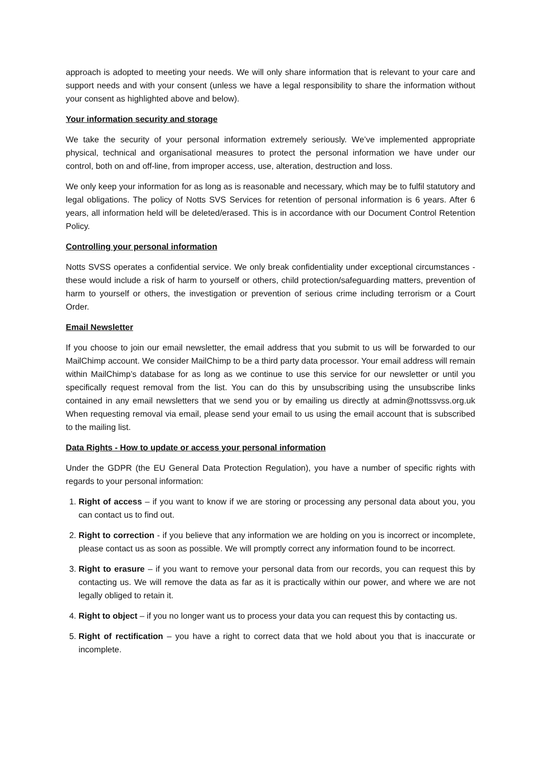approach is adopted to meeting your needs. We will only share information that is relevant to your care and support needs and with your consent (unless we have a legal responsibility to share the information without your consent as highlighted above and below).
Your information security and storage
We take the security of your personal information extremely seriously. We’ve implemented appropriate physical, technical and organisational measures to protect the personal information we have under our control, both on and off-line, from improper access, use, alteration, destruction and loss.
We only keep your information for as long as is reasonable and necessary, which may be to fulfil statutory and legal obligations. The policy of Notts SVS Services for retention of personal information is 6 years. After 6 years, all information held will be deleted/erased. This is in accordance with our Document Control Retention Policy.
Controlling your personal information
Notts SVSS operates a confidential service. We only break confidentiality under exceptional circumstances - these would include a risk of harm to yourself or others, child protection/safeguarding matters, prevention of harm to yourself or others, the investigation or prevention of serious crime including terrorism or a Court Order.
Email Newsletter
If you choose to join our email newsletter, the email address that you submit to us will be forwarded to our MailChimp account. We consider MailChimp to be a third party data processor. Your email address will remain within MailChimp’s database for as long as we continue to use this service for our newsletter or until you specifically request removal from the list. You can do this by unsubscribing using the unsubscribe links contained in any email newsletters that we send you or by emailing us directly at admin@nottssvss.org.uk When requesting removal via email, please send your email to us using the email account that is subscribed to the mailing list.
Data Rights - How to update or access your personal information
Under the GDPR (the EU General Data Protection Regulation), you have a number of specific rights with regards to your personal information:
1. Right of access – if you want to know if we are storing or processing any personal data about you, you can contact us to find out.
2. Right to correction - if you believe that any information we are holding on you is incorrect or incomplete, please contact us as soon as possible. We will promptly correct any information found to be incorrect.
3. Right to erasure – if you want to remove your personal data from our records, you can request this by contacting us. We will remove the data as far as it is practically within our power, and where we are not legally obliged to retain it.
4. Right to object – if you no longer want us to process your data you can request this by contacting us.
5. Right of rectification – you have a right to correct data that we hold about you that is inaccurate or incomplete.